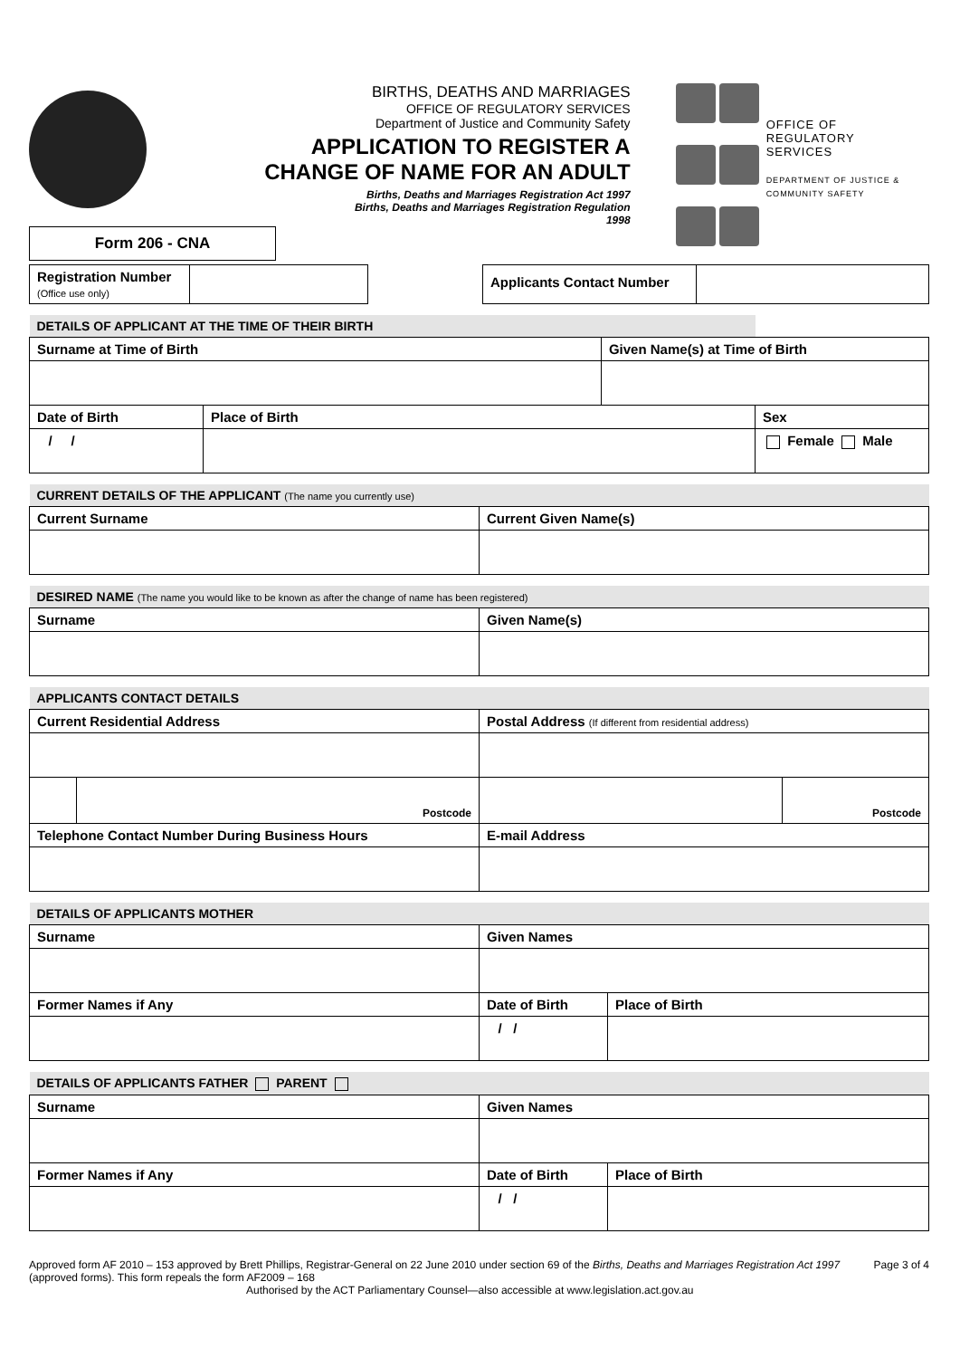Form 206 - CNA
BIRTHS, DEATHS AND MARRIAGES
OFFICE OF REGULATORY SERVICES
Department of Justice and Community Safety
APPLICATION TO REGISTER A
CHANGE OF NAME FOR AN ADULT
Births, Deaths and Marriages Registration Act 1997
Births, Deaths and Marriages Registration Regulation
1998
OFFICE OF
REGULATORY
SERVICES
DEPARTMENT OF JUSTICE & COMMUNITY SAFETY
| Registration Number (Office use only) | | | Applicants Contact Number | |
| DETAILS OF APPLICANT AT THE TIME OF THEIR BIRTH | | | |
| --- | --- | --- | --- |
| Surname at Time of Birth | | Given Name(s) at Time of Birth | |
| Date of Birth | Place of Birth | | Sex |
| / / | | | Female Male |
| CURRENT DETAILS OF THE APPLICANT (The name you currently use) | |
| --- | --- |
| Current Surname | Current Given Name(s) |
| DESIRED NAME (The name you would like to be known as after the change of name has been registered) | |
| --- | --- |
| Surname | Given Name(s) |
| APPLICANTS CONTACT DETAILS | | | |
| --- | --- | --- | --- |
| Current Residential Address | | Postal Address (If different from residential address) | |
| | Postcode | | Postcode |
| Telephone Contact Number During Business Hours | | E-mail Address | |
| DETAILS OF APPLICANTS MOTHER | | |
| --- | --- | --- |
| Surname | Given Names | |
| Former Names if Any | Date of Birth | Place of Birth |
| | / / | |
| DETAILS OF APPLICANTS FATHER PARENT | | |
| --- | --- | --- |
| Surname | Given Names | |
| Former Names if Any | Date of Birth | Place of Birth |
| | / / | |
Approved form AF 2010 – 153 approved by Brett Phillips, Registrar-General on 22 June 2010 under section 69 of the Births, Deaths and Marriages Registration Act 1997 (approved forms). This form repeals the form AF2009 – 168
Authorised by the ACT Parliamentary Counsel—also accessible at www.legislation.act.gov.au
Page 3 of 4